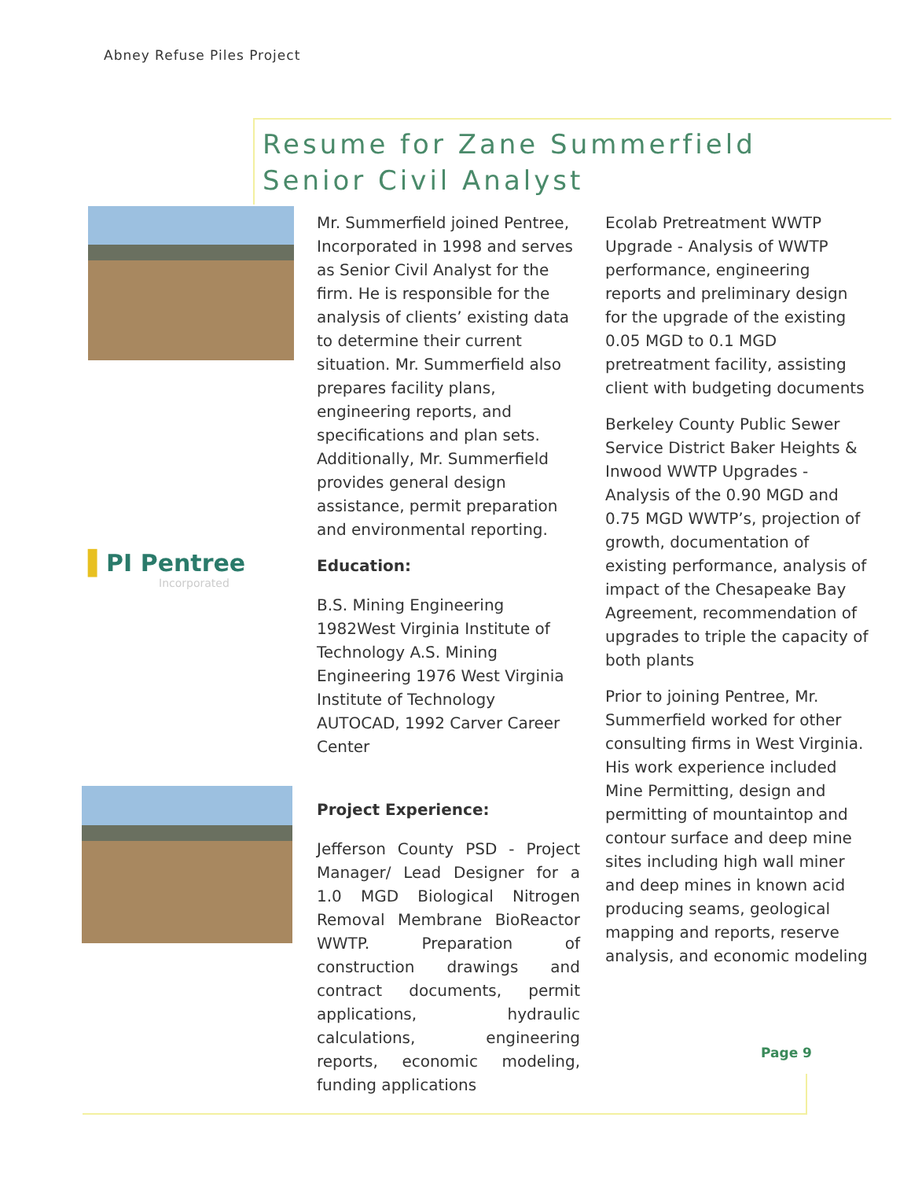Abney Refuse Piles Project
Resume for Zane Summerfield
Senior Civil Analyst
▌PI Pentree
Incorporated
Mr. Summerfield joined Pentree, Incorporated in 1998 and serves as Senior Civil Analyst for the firm. He is responsible for the analysis of clients’ existing data to determine their current situation. Mr. Summerfield also prepares facility plans, engineering reports, and specifications and plan sets. Additionally, Mr. Summerfield provides general design assistance, permit preparation and environmental reporting.
Education:
B.S. Mining Engineering 1982West Virginia Institute of Technology A.S. Mining Engineering 1976 West Virginia Institute of Technology
AUTOCAD, 1992 Carver Career Center
Project Experience:
Jefferson County PSD - Project Manager/ Lead Designer for a 1.0 MGD Biological Nitrogen Removal Membrane BioReactor WWTP. Preparation of construction drawings and contract documents, permit applications, hydraulic calculations, engineering reports, economic modeling, funding applications
Ecolab Pretreatment WWTP Upgrade - Analysis of WWTP performance, engineering reports and preliminary design for the upgrade of the existing 0.05 MGD to 0.1 MGD pretreatment facility, assisting client with budgeting documents
Berkeley County Public Sewer Service District Baker Heights & Inwood WWTP Upgrades - Analysis of the 0.90 MGD and 0.75 MGD WWTP’s, projection of growth, documentation of existing performance, analysis of impact of the Chesapeake Bay Agreement, recommendation of upgrades to triple the capacity of both plants
Prior to joining Pentree, Mr. Summerfield worked for other consulting firms in West Virginia. His work experience included Mine Permitting, design and permitting of mountaintop and contour surface and deep mine sites including high wall miner and deep mines in known acid producing seams, geological mapping and reports, reserve analysis, and economic modeling
Page 9